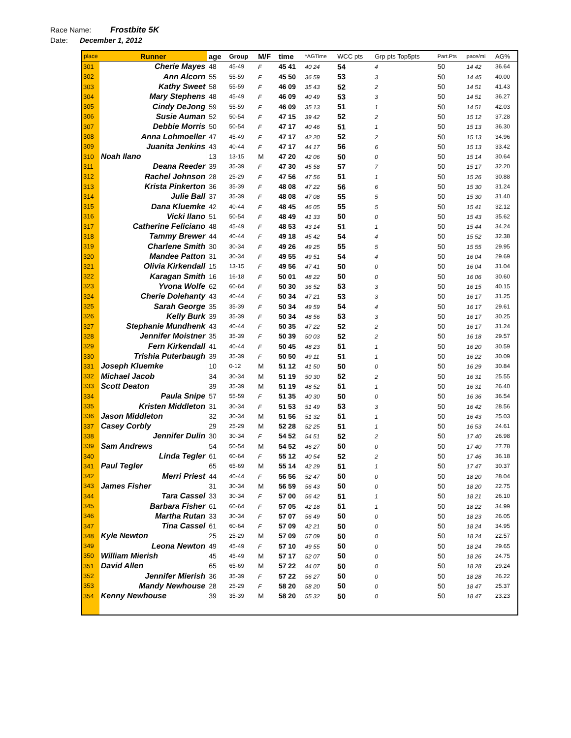Race Name: Frostbite 5K
Date: December 1, 2012
| place | Runner | age | Group | M/F | time | *AGTime | WCC pts | Grp pts Top5pts | | Part.Pts | pace/mi | AG% |
| --- | --- | --- | --- | --- | --- | --- | --- | --- | --- | --- | --- | --- |
| 301 | Cherie Mayes | 48 | 45-49 | F | 45 41 | 40 24 | 54 | 4 | | 50 | 14 42 | 36.64 |
| 302 | Ann Alcorn | 55 | 55-59 | F | 45 50 | 36 59 | 53 | 3 | | 50 | 14 45 | 40.00 |
| 303 | Kathy Sweet | 58 | 55-59 | F | 46 09 | 35 43 | 52 | 2 | | 50 | 14 51 | 41.43 |
| 304 | Mary Stephens | 48 | 45-49 | F | 46 09 | 40 49 | 53 | 3 | | 50 | 14 51 | 36.27 |
| 305 | Cindy DeJong | 59 | 55-59 | F | 46 09 | 35 13 | 51 | 1 | | 50 | 14 51 | 42.03 |
| 306 | Susie Auman | 52 | 50-54 | F | 47 15 | 39 42 | 52 | 2 | | 50 | 15 12 | 37.28 |
| 307 | Debbie Morris | 50 | 50-54 | F | 47 17 | 40 46 | 51 | 1 | | 50 | 15 13 | 36.30 |
| 308 | Anna Lohmoeller | 47 | 45-49 | F | 47 17 | 42 20 | 52 | 2 | | 50 | 15 13 | 34.96 |
| 309 | Juanita Jenkins | 43 | 40-44 | F | 47 17 | 44 17 | 56 | 6 | | 50 | 15 13 | 33.42 |
| 310 | Noah Ilano | 13 | 13-15 | M | 47 20 | 42 06 | 50 | 0 | | 50 | 15 14 | 30.64 |
| 311 | Deana Reeder | 39 | 35-39 | F | 47 30 | 45 58 | 57 | 7 | | 50 | 15 17 | 32.20 |
| 312 | Rachel Johnson | 28 | 25-29 | F | 47 56 | 47 56 | 51 | 1 | | 50 | 15 26 | 30.88 |
| 313 | Krista Pinkerton | 36 | 35-39 | F | 48 08 | 47 22 | 56 | 6 | | 50 | 15 30 | 31.24 |
| 314 | Julie Ball | 37 | 35-39 | F | 48 08 | 47 08 | 55 | 5 | | 50 | 15 30 | 31.40 |
| 315 | Dana Kluemke | 42 | 40-44 | F | 48 45 | 46 05 | 55 | 5 | | 50 | 15 41 | 32.12 |
| 316 | Vicki Ilano | 51 | 50-54 | F | 48 49 | 41 33 | 50 | 0 | | 50 | 15 43 | 35.62 |
| 317 | Catherine Feliciano | 48 | 45-49 | F | 48 53 | 43 14 | 51 | 1 | | 50 | 15 44 | 34.24 |
| 318 | Tammy Brewer | 44 | 40-44 | F | 49 18 | 45 42 | 54 | 4 | | 50 | 15 52 | 32.38 |
| 319 | Charlene Smith | 30 | 30-34 | F | 49 26 | 49 25 | 55 | 5 | | 50 | 15 55 | 29.95 |
| 320 | Mandee Patton | 31 | 30-34 | F | 49 55 | 49 51 | 54 | 4 | | 50 | 16 04 | 29.69 |
| 321 | Olivia Kirkendall | 15 | 13-15 | F | 49 56 | 47 41 | 50 | 0 | | 50 | 16 04 | 31.04 |
| 322 | Karagan Smith | 16 | 16-18 | F | 50 01 | 48 22 | 50 | 0 | | 50 | 16 06 | 30.60 |
| 323 | Yvona Wolfe | 62 | 60-64 | F | 50 30 | 36 52 | 53 | 3 | | 50 | 16 15 | 40.15 |
| 324 | Cherie Dolehanty | 43 | 40-44 | F | 50 34 | 47 21 | 53 | 3 | | 50 | 16 17 | 31.25 |
| 325 | Sarah George | 35 | 35-39 | F | 50 34 | 49 59 | 54 | 4 | | 50 | 16 17 | 29.61 |
| 326 | Kelly Burk | 39 | 35-39 | F | 50 34 | 48 56 | 53 | 3 | | 50 | 16 17 | 30.25 |
| 327 | Stephanie Mundhenk | 43 | 40-44 | F | 50 35 | 47 22 | 52 | 2 | | 50 | 16 17 | 31.24 |
| 328 | Jennifer Moistner | 35 | 35-39 | F | 50 39 | 50 03 | 52 | 2 | | 50 | 16 18 | 29.57 |
| 329 | Fern Kirkendall | 41 | 40-44 | F | 50 45 | 48 23 | 51 | 1 | | 50 | 16 20 | 30.59 |
| 330 | Trishia Puterbaugh | 39 | 35-39 | F | 50 50 | 49 11 | 51 | 1 | | 50 | 16 22 | 30.09 |
| 331 | Joseph Kluemke | 10 | 0-12 | M | 51 12 | 41 50 | 50 | 0 | | 50 | 16 29 | 30.84 |
| 332 | Michael Jacob | 34 | 30-34 | M | 51 19 | 50 30 | 52 | 2 | | 50 | 16 31 | 25.55 |
| 333 | Scott Deaton | 39 | 35-39 | M | 51 19 | 48 52 | 51 | 1 | | 50 | 16 31 | 26.40 |
| 334 | Paula Snipe | 57 | 55-59 | F | 51 35 | 40 30 | 50 | 0 | | 50 | 16 36 | 36.54 |
| 335 | Kristen Middleton | 31 | 30-34 | F | 51 53 | 51 49 | 53 | 3 | | 50 | 16 42 | 28.56 |
| 336 | Jason Middleton | 32 | 30-34 | M | 51 56 | 51 32 | 51 | 1 | | 50 | 16 43 | 25.03 |
| 337 | Casey Corbly | 29 | 25-29 | M | 52 28 | 52 25 | 51 | 1 | | 50 | 16 53 | 24.61 |
| 338 | Jennifer Dulin | 30 | 30-34 | F | 54 52 | 54 51 | 52 | 2 | | 50 | 17 40 | 26.98 |
| 339 | Sam Andrews | 54 | 50-54 | M | 54 52 | 46 27 | 50 | 0 | | 50 | 17 40 | 27.78 |
| 340 | Linda Tegler | 61 | 60-64 | F | 55 12 | 40 54 | 52 | 2 | | 50 | 17 46 | 36.18 |
| 341 | Paul Tegler | 65 | 65-69 | M | 55 14 | 42 29 | 51 | 1 | | 50 | 17 47 | 30.37 |
| 342 | Merri Priest | 44 | 40-44 | F | 56 56 | 52 47 | 50 | 0 | | 50 | 18 20 | 28.04 |
| 343 | James Fisher | 31 | 30-34 | M | 56 59 | 56 43 | 50 | 0 | | 50 | 18 20 | 22.75 |
| 344 | Tara Cassel | 33 | 30-34 | F | 57 00 | 56 42 | 51 | 1 | | 50 | 18 21 | 26.10 |
| 345 | Barbara Fisher | 61 | 60-64 | F | 57 05 | 42 18 | 51 | 1 | | 50 | 18 22 | 34.99 |
| 346 | Martha Rutan | 33 | 30-34 | F | 57 07 | 56 49 | 50 | 0 | | 50 | 18 23 | 26.05 |
| 347 | Tina Cassel | 61 | 60-64 | F | 57 09 | 42 21 | 50 | 0 | | 50 | 18 24 | 34.95 |
| 348 | Kyle Newton | 25 | 25-29 | M | 57 09 | 57 09 | 50 | 0 | | 50 | 18 24 | 22.57 |
| 349 | Leona Newton | 49 | 45-49 | F | 57 10 | 49 55 | 50 | 0 | | 50 | 18 24 | 29.65 |
| 350 | William Mierish | 45 | 45-49 | M | 57 17 | 52 07 | 50 | 0 | | 50 | 18 26 | 24.75 |
| 351 | David Allen | 65 | 65-69 | M | 57 22 | 44 07 | 50 | 0 | | 50 | 18 28 | 29.24 |
| 352 | Jennifer Mierish | 36 | 35-39 | F | 57 22 | 56 27 | 50 | 0 | | 50 | 18 28 | 26.22 |
| 353 | Mandy Newhouse | 28 | 25-29 | F | 58 20 | 58 20 | 50 | 0 | | 50 | 18 47 | 25.37 |
| 354 | Kenny Newhouse | 39 | 35-39 | M | 58 20 | 55 32 | 50 | 0 | | 50 | 18 47 | 23.23 |